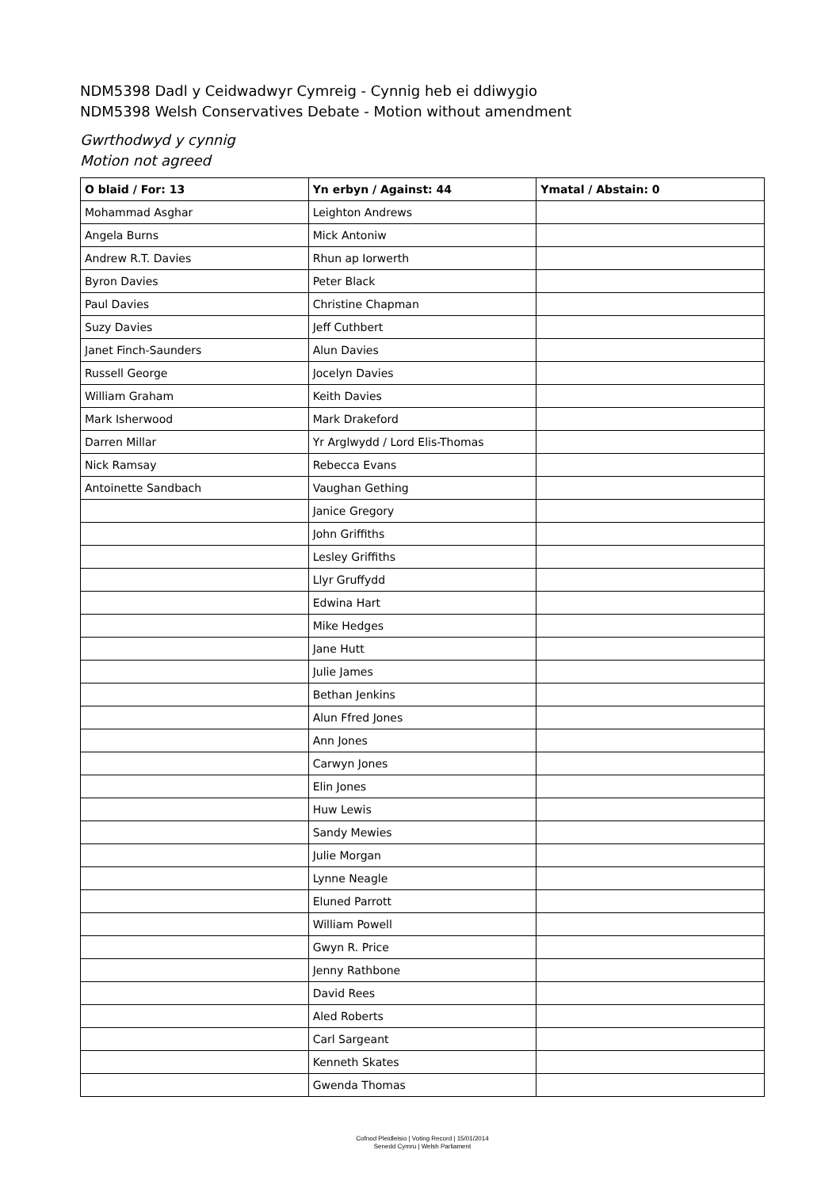NDM5398 Dadl y Ceidwadwyr Cymreig - Cynnig heb ei ddiwygio
NDM5398 Welsh Conservatives Debate - Motion without amendment
Gwrthodwyd y cynnig
Motion not agreed
| O blaid / For: 13 | Yn erbyn / Against: 44 | Ymatal / Abstain: 0 |
| --- | --- | --- |
| Mohammad Asghar | Leighton Andrews | |
| Angela Burns | Mick Antoniw | |
| Andrew R.T. Davies | Rhun ap Iorwerth | |
| Byron Davies | Peter Black | |
| Paul Davies | Christine Chapman | |
| Suzy Davies | Jeff Cuthbert | |
| Janet Finch-Saunders | Alun Davies | |
| Russell George | Jocelyn Davies | |
| William Graham | Keith Davies | |
| Mark Isherwood | Mark Drakeford | |
| Darren Millar | Yr Arglwydd / Lord Elis-Thomas | |
| Nick Ramsay | Rebecca Evans | |
| Antoinette Sandbach | Vaughan Gething | |
| | Janice Gregory | |
| | John Griffiths | |
| | Lesley Griffiths | |
| | Llyr Gruffydd | |
| | Edwina Hart | |
| | Mike Hedges | |
| | Jane Hutt | |
| | Julie James | |
| | Bethan Jenkins | |
| | Alun Ffred Jones | |
| | Ann Jones | |
| | Carwyn Jones | |
| | Elin Jones | |
| | Huw Lewis | |
| | Sandy Mewies | |
| | Julie Morgan | |
| | Lynne Neagle | |
| | Eluned Parrott | |
| | William Powell | |
| | Gwyn R. Price | |
| | Jenny Rathbone | |
| | David Rees | |
| | Aled Roberts | |
| | Carl Sargeant | |
| | Kenneth Skates | |
| | Gwenda Thomas | |
Cofnod Pleidleisio | Voting Record | 15/01/2014
Senedd Cymru | Welsh Parliament